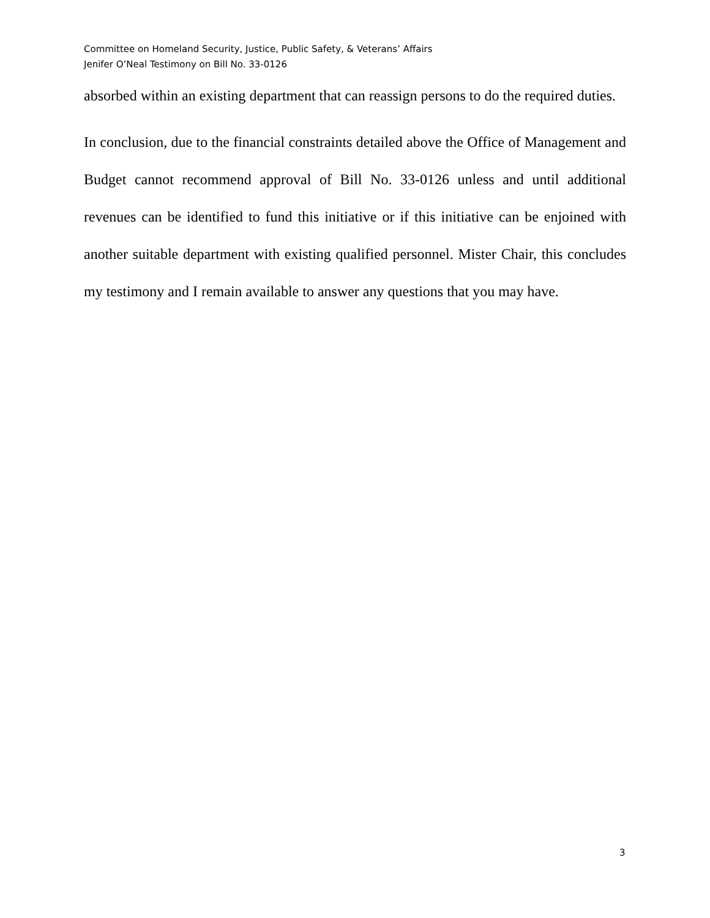Committee on Homeland Security, Justice, Public Safety, & Veterans’ Affairs
Jenifer O’Neal Testimony on Bill No. 33-0126
absorbed within an existing department that can reassign persons to do the required duties.
In conclusion, due to the financial constraints detailed above the Office of Management and Budget cannot recommend approval of Bill No. 33-0126 unless and until additional revenues can be identified to fund this initiative or if this initiative can be enjoined with another suitable department with existing qualified personnel. Mister Chair, this concludes my testimony and I remain available to answer any questions that you may have.
3